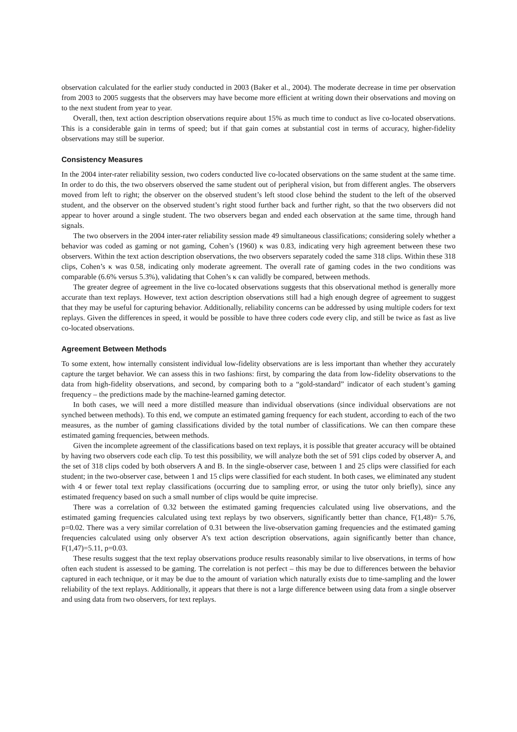observation calculated for the earlier study conducted in 2003 (Baker et al., 2004). The moderate decrease in time per observation from 2003 to 2005 suggests that the observers may have become more efficient at writing down their observations and moving on to the next student from year to year.
Overall, then, text action description observations require about 15% as much time to conduct as live co-located observations. This is a considerable gain in terms of speed; but if that gain comes at substantial cost in terms of accuracy, higher-fidelity observations may still be superior.
Consistency Measures
In the 2004 inter-rater reliability session, two coders conducted live co-located observations on the same student at the same time. In order to do this, the two observers observed the same student out of peripheral vision, but from different angles. The observers moved from left to right; the observer on the observed student’s left stood close behind the student to the left of the observed student, and the observer on the observed student’s right stood further back and further right, so that the two observers did not appear to hover around a single student. The two observers began and ended each observation at the same time, through hand signals.
The two observers in the 2004 inter-rater reliability session made 49 simultaneous classifications; considering solely whether a behavior was coded as gaming or not gaming, Cohen’s (1960) κ was 0.83, indicating very high agreement between these two observers. Within the text action description observations, the two observers separately coded the same 318 clips. Within these 318 clips, Cohen’s κ was 0.58, indicating only moderate agreement. The overall rate of gaming codes in the two conditions was comparable (6.6% versus 5.3%), validating that Cohen’s κ can validly be compared, between methods.
The greater degree of agreement in the live co-located observations suggests that this observational method is generally more accurate than text replays. However, text action description observations still had a high enough degree of agreement to suggest that they may be useful for capturing behavior. Additionally, reliability concerns can be addressed by using multiple coders for text replays. Given the differences in speed, it would be possible to have three coders code every clip, and still be twice as fast as live co-located observations.
Agreement Between Methods
To some extent, how internally consistent individual low-fidelity observations are is less important than whether they accurately capture the target behavior. We can assess this in two fashions: first, by comparing the data from low-fidelity observations to the data from high-fidelity observations, and second, by comparing both to a “gold-standard” indicator of each student’s gaming frequency – the predictions made by the machine-learned gaming detector.
In both cases, we will need a more distilled measure than individual observations (since individual observations are not synched between methods). To this end, we compute an estimated gaming frequency for each student, according to each of the two measures, as the number of gaming classifications divided by the total number of classifications. We can then compare these estimated gaming frequencies, between methods.
Given the incomplete agreement of the classifications based on text replays, it is possible that greater accuracy will be obtained by having two observers code each clip. To test this possibility, we will analyze both the set of 591 clips coded by observer A, and the set of 318 clips coded by both observers A and B. In the single-observer case, between 1 and 25 clips were classified for each student; in the two-observer case, between 1 and 15 clips were classified for each student. In both cases, we eliminated any student with 4 or fewer total text replay classifications (occurring due to sampling error, or using the tutor only briefly), since any estimated frequency based on such a small number of clips would be quite imprecise.
There was a correlation of 0.32 between the estimated gaming frequencies calculated using live observations, and the estimated gaming frequencies calculated using text replays by two observers, significantly better than chance, F(1,48)= 5.76, p=0.02. There was a very similar correlation of 0.31 between the live-observation gaming frequencies and the estimated gaming frequencies calculated using only observer A’s text action description observations, again significantly better than chance, F(1,47)=5.11, p=0.03.
These results suggest that the text replay observations produce results reasonably similar to live observations, in terms of how often each student is assessed to be gaming. The correlation is not perfect – this may be due to differences between the behavior captured in each technique, or it may be due to the amount of variation which naturally exists due to time-sampling and the lower reliability of the text replays. Additionally, it appears that there is not a large difference between using data from a single observer and using data from two observers, for text replays.